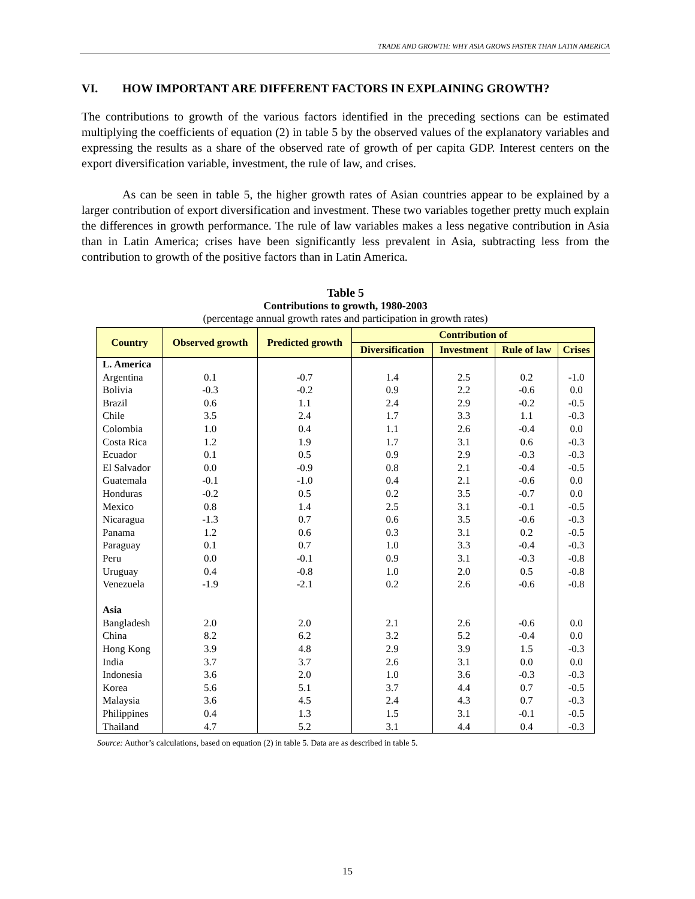TRADE AND GROWTH: WHY ASIA GROWS FASTER THAN LATIN AMERICA
VI. HOW IMPORTANT ARE DIFFERENT FACTORS IN EXPLAINING GROWTH?
The contributions to growth of the various factors identified in the preceding sections can be estimated multiplying the coefficients of equation (2) in table 5 by the observed values of the explanatory variables and expressing the results as a share of the observed rate of growth of per capita GDP. Interest centers on the export diversification variable, investment, the rule of law, and crises.
As can be seen in table 5, the higher growth rates of Asian countries appear to be explained by a larger contribution of export diversification and investment. These two variables together pretty much explain the differences in growth performance. The rule of law variables makes a less negative contribution in Asia than in Latin America; crises have been significantly less prevalent in Asia, subtracting less from the contribution to growth of the positive factors than in Latin America.
Table 5
Contributions to growth, 1980-2003
(percentage annual growth rates and participation in growth rates)
| Country | Observed growth | Predicted growth | Contribution of | | | |
| --- | --- | --- | --- | --- | --- | --- |
| | | | Diversification | Investment | Rule of law | Crises |
| L. America | | | | | | |
| Argentina | 0.1 | -0.7 | 1.4 | 2.5 | 0.2 | -1.0 |
| Bolivia | -0.3 | -0.2 | 0.9 | 2.2 | -0.6 | 0.0 |
| Brazil | 0.6 | 1.1 | 2.4 | 2.9 | -0.2 | -0.5 |
| Chile | 3.5 | 2.4 | 1.7 | 3.3 | 1.1 | -0.3 |
| Colombia | 1.0 | 0.4 | 1.1 | 2.6 | -0.4 | 0.0 |
| Costa Rica | 1.2 | 1.9 | 1.7 | 3.1 | 0.6 | -0.3 |
| Ecuador | 0.1 | 0.5 | 0.9 | 2.9 | -0.3 | -0.3 |
| El Salvador | 0.0 | -0.9 | 0.8 | 2.1 | -0.4 | -0.5 |
| Guatemala | -0.1 | -1.0 | 0.4 | 2.1 | -0.6 | 0.0 |
| Honduras | -0.2 | 0.5 | 0.2 | 3.5 | -0.7 | 0.0 |
| Mexico | 0.8 | 1.4 | 2.5 | 3.1 | -0.1 | -0.5 |
| Nicaragua | -1.3 | 0.7 | 0.6 | 3.5 | -0.6 | -0.3 |
| Panama | 1.2 | 0.6 | 0.3 | 3.1 | 0.2 | -0.5 |
| Paraguay | 0.1 | 0.7 | 1.0 | 3.3 | -0.4 | -0.3 |
| Peru | 0.0 | -0.1 | 0.9 | 3.1 | -0.3 | -0.8 |
| Uruguay | 0.4 | -0.8 | 1.0 | 2.0 | 0.5 | -0.8 |
| Venezuela | -1.9 | -2.1 | 0.2 | 2.6 | -0.6 | -0.8 |
| Asia | | | | | | |
| Bangladesh | 2.0 | 2.0 | 2.1 | 2.6 | -0.6 | 0.0 |
| China | 8.2 | 6.2 | 3.2 | 5.2 | -0.4 | 0.0 |
| Hong Kong | 3.9 | 4.8 | 2.9 | 3.9 | 1.5 | -0.3 |
| India | 3.7 | 3.7 | 2.6 | 3.1 | 0.0 | 0.0 |
| Indonesia | 3.6 | 2.0 | 1.0 | 3.6 | -0.3 | -0.3 |
| Korea | 5.6 | 5.1 | 3.7 | 4.4 | 0.7 | -0.5 |
| Malaysia | 3.6 | 4.5 | 2.4 | 4.3 | 0.7 | -0.3 |
| Philippines | 0.4 | 1.3 | 1.5 | 3.1 | -0.1 | -0.5 |
| Thailand | 4.7 | 5.2 | 3.1 | 4.4 | 0.4 | -0.3 |
Source: Author’s calculations, based on equation (2) in table 5. Data are as described in table 5.
15